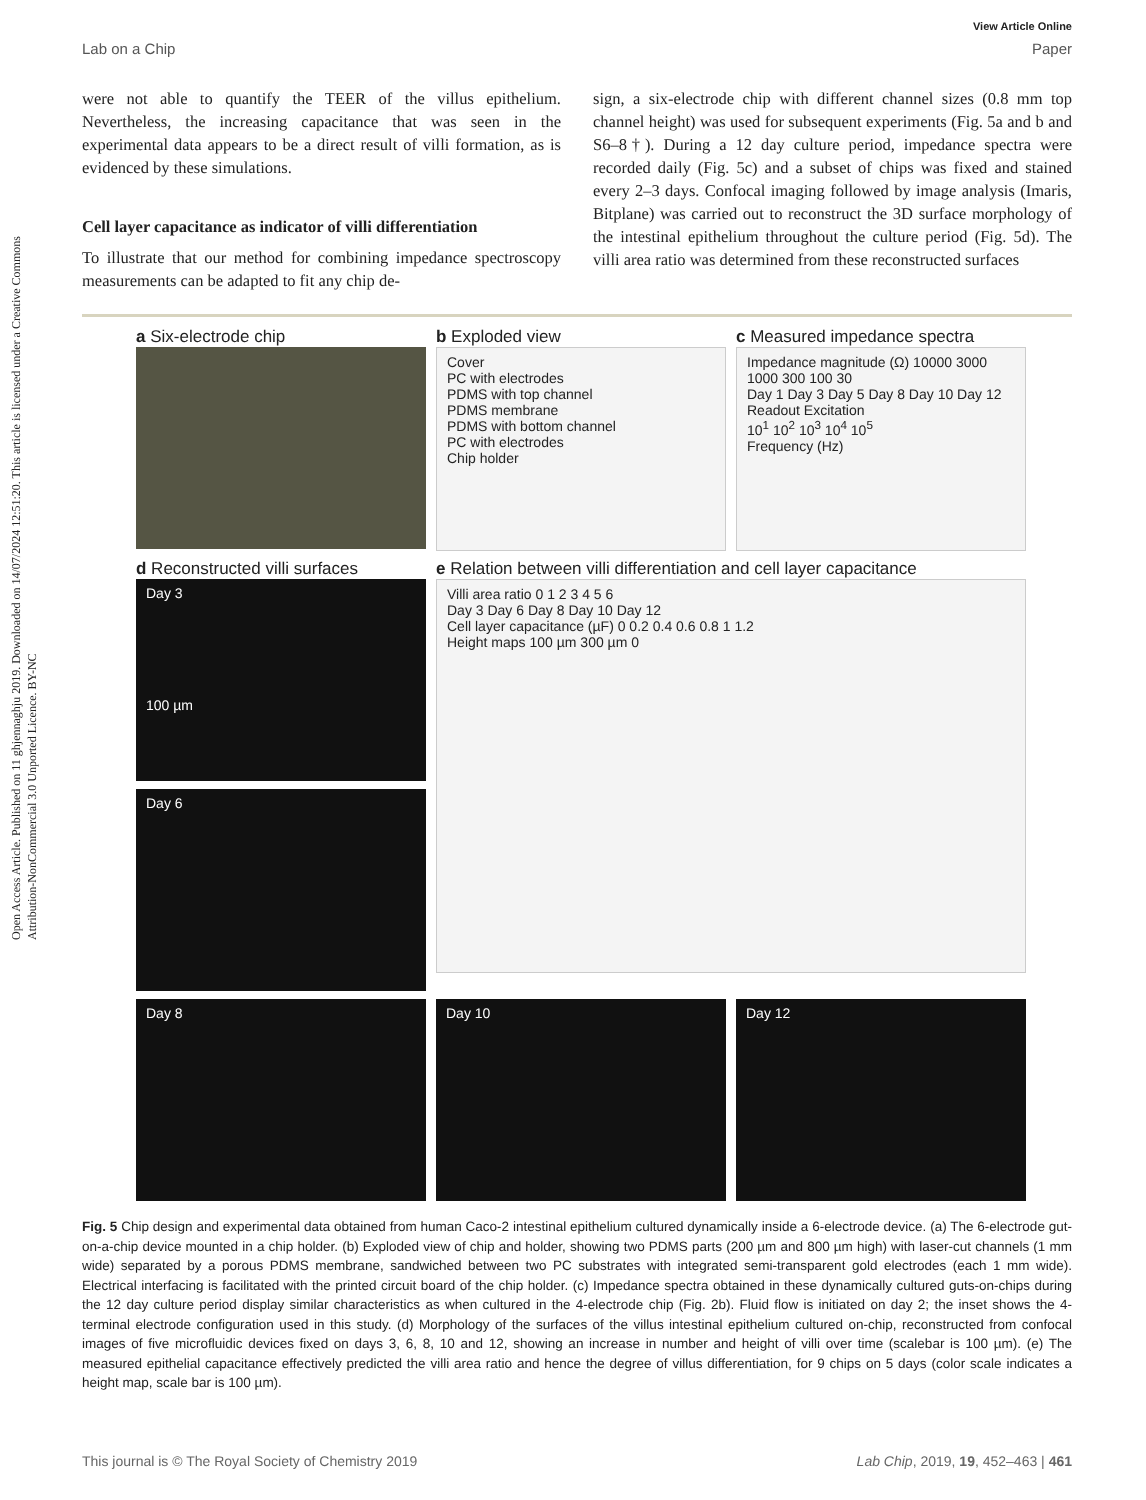Open Access Article. Published on 11 ghjennaghju 2019. Downloaded on 14/07/2024 12:51:20. This article is licensed under a Creative Commons Attribution-NonCommercial 3.0 Unported Licence. BY-NC
View Article Online
Lab on a Chip Paper
were not able to quantify the TEER of the villus epithelium. Nevertheless, the increasing capacitance that was seen in the experimental data appears to be a direct result of villi formation, as is evidenced by these simulations.
Cell layer capacitance as indicator of villi differentiation
To illustrate that our method for combining impedance spectroscopy measurements can be adapted to fit any chip de-
sign, a six-electrode chip with different channel sizes (0.8 mm top channel height) was used for subsequent experiments (Fig. 5a and b and S6–8†). During a 12 day culture period, impedance spectra were recorded daily (Fig. 5c) and a subset of chips was fixed and stained every 2–3 days. Confocal imaging followed by image analysis (Imaris, Bitplane) was carried out to reconstruct the 3D surface morphology of the intestinal epithelium throughout the culture period (Fig. 5d). The villi area ratio was determined from these reconstructed surfaces
a Six-electrode chip
b Exploded view
Cover
PC with electrodes
PDMS with top channel
PDMS membrane
PDMS with bottom channel
PC with electrodes
Chip holder
c Measured impedance spectra
Impedance magnitude (Ω) 10000 3000 1000 300 100 30
Day 1 Day 3 Day 5 Day 8 Day 10 Day 12
Readout Excitation
10<sup>1</sup> 10<sup>2</sup> 10<sup>3</sup> 10<sup>4</sup> 10<sup>5</sup>
Frequency (Hz)
d Reconstructed villi surfaces
Day 3
100 µm
Day 6
e Relation between villi differentiation and cell layer capacitance
Villi area ratio 0 1 2 3 4 5 6
Day 3 Day 6 Day 8 Day 10 Day 12
Cell layer capacitance (µF) 0 0.2 0.4 0.6 0.8 1 1.2
Height maps 100 µm 300 µm 0
Day 8
Day 10
Day 12
Fig. 5 Chip design and experimental data obtained from human Caco-2 intestinal epithelium cultured dynamically inside a 6-electrode device. (a) The 6-electrode gut-on-a-chip device mounted in a chip holder. (b) Exploded view of chip and holder, showing two PDMS parts (200 µm and 800 µm high) with laser-cut channels (1 mm wide) separated by a porous PDMS membrane, sandwiched between two PC substrates with integrated semi-transparent gold electrodes (each 1 mm wide). Electrical interfacing is facilitated with the printed circuit board of the chip holder. (c) Impedance spectra obtained in these dynamically cultured guts-on-chips during the 12 day culture period display similar characteristics as when cultured in the 4-electrode chip (Fig. 2b). Fluid flow is initiated on day 2; the inset shows the 4-terminal electrode configuration used in this study. (d) Morphology of the surfaces of the villus intestinal epithelium cultured on-chip, reconstructed from confocal images of five microfluidic devices fixed on days 3, 6, 8, 10 and 12, showing an increase in number and height of villi over time (scalebar is 100 µm). (e) The measured epithelial capacitance effectively predicted the villi area ratio and hence the degree of villus differentiation, for 9 chips on 5 days (color scale indicates a height map, scale bar is 100 µm).
This journal is © The Royal Society of Chemistry 2019 Lab Chip, 2019, 19, 452–463 | 461